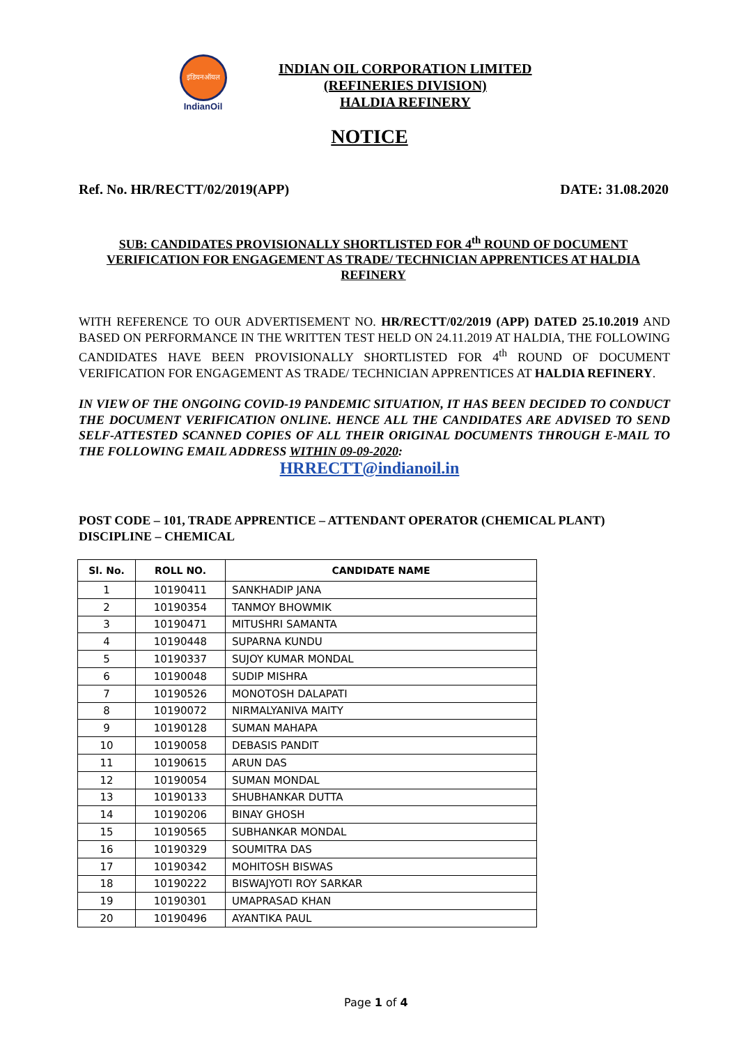इंडियनऑयल
IndianOil
INDIAN OIL CORPORATION LIMITED
(REFINERIES DIVISION)
HALDIA REFINERY
NOTICE
Ref. No. HR/RECTT/02/2019(APP) DATE: 31.08.2020
SUB: CANDIDATES PROVISIONALLY SHORTLISTED FOR 4<sup>th</sup> ROUND OF DOCUMENT VERIFICATION FOR ENGAGEMENT AS TRADE/ TECHNICIAN APPRENTICES AT HALDIA REFINERY
WITH REFERENCE TO OUR ADVERTISEMENT NO. HR/RECTT/02/2019 (APP) DATED 25.10.2019 AND BASED ON PERFORMANCE IN THE WRITTEN TEST HELD ON 24.11.2019 AT HALDIA, THE FOLLOWING CANDIDATES HAVE BEEN PROVISIONALLY SHORTLISTED FOR 4<sup>th</sup> ROUND OF DOCUMENT VERIFICATION FOR ENGAGEMENT AS TRADE/ TECHNICIAN APPRENTICES AT HALDIA REFINERY.
IN VIEW OF THE ONGOING COVID-19 PANDEMIC SITUATION, IT HAS BEEN DECIDED TO CONDUCT THE DOCUMENT VERIFICATION ONLINE. HENCE ALL THE CANDIDATES ARE ADVISED TO SEND SELF-ATTESTED SCANNED COPIES OF ALL THEIR ORIGINAL DOCUMENTS THROUGH E-MAIL TO THE FOLLOWING EMAIL ADDRESS WITHIN 09-09-2020:
HRRECTT@indianoil.in
POST CODE – 101, TRADE APPRENTICE – ATTENDANT OPERATOR (CHEMICAL PLANT)
DISCIPLINE – CHEMICAL
| Sl. No. | ROLL NO. | CANDIDATE NAME |
| --- | --- | --- |
| 1 | 10190411 | SANKHADIP JANA |
| 2 | 10190354 | TANMOY BHOWMIK |
| 3 | 10190471 | MITUSHRI SAMANTA |
| 4 | 10190448 | SUPARNA KUNDU |
| 5 | 10190337 | SUJOY KUMAR MONDAL |
| 6 | 10190048 | SUDIP MISHRA |
| 7 | 10190526 | MONOTOSH DALAPATI |
| 8 | 10190072 | NIRMALYANIVA MAITY |
| 9 | 10190128 | SUMAN MAHAPA |
| 10 | 10190058 | DEBASIS PANDIT |
| 11 | 10190615 | ARUN DAS |
| 12 | 10190054 | SUMAN MONDAL |
| 13 | 10190133 | SHUBHANKAR DUTTA |
| 14 | 10190206 | BINAY GHOSH |
| 15 | 10190565 | SUBHANKAR MONDAL |
| 16 | 10190329 | SOUMITRA DAS |
| 17 | 10190342 | MOHITOSH BISWAS |
| 18 | 10190222 | BISWAJYOTI ROY SARKAR |
| 19 | 10190301 | UMAPRASAD KHAN |
| 20 | 10190496 | AYANTIKA PAUL |
Page 1 of 4